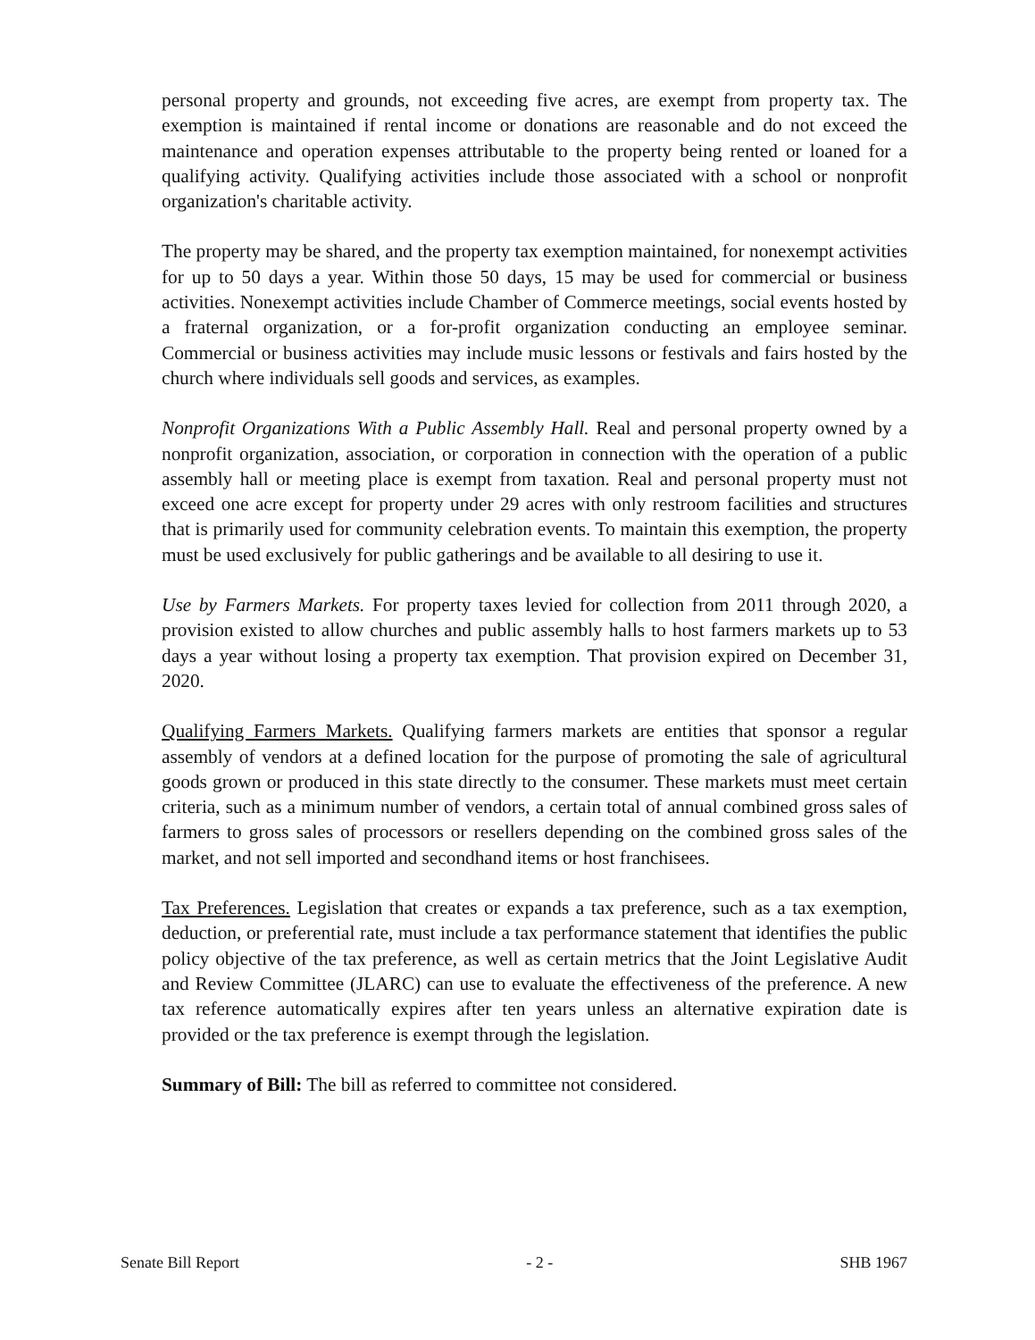personal property and grounds, not exceeding five acres, are exempt from property tax. The exemption is maintained if rental income or donations are reasonable and do not exceed the maintenance and operation expenses attributable to the property being rented or loaned for a qualifying activity. Qualifying activities include those associated with a school or nonprofit organization's charitable activity.
The property may be shared, and the property tax exemption maintained, for nonexempt activities for up to 50 days a year. Within those 50 days, 15 may be used for commercial or business activities. Nonexempt activities include Chamber of Commerce meetings, social events hosted by a fraternal organization, or a for-profit organization conducting an employee seminar. Commercial or business activities may include music lessons or festivals and fairs hosted by the church where individuals sell goods and services, as examples.
Nonprofit Organizations With a Public Assembly Hall. Real and personal property owned by a nonprofit organization, association, or corporation in connection with the operation of a public assembly hall or meeting place is exempt from taxation. Real and personal property must not exceed one acre except for property under 29 acres with only restroom facilities and structures that is primarily used for community celebration events. To maintain this exemption, the property must be used exclusively for public gatherings and be available to all desiring to use it.
Use by Farmers Markets. For property taxes levied for collection from 2011 through 2020, a provision existed to allow churches and public assembly halls to host farmers markets up to 53 days a year without losing a property tax exemption. That provision expired on December 31, 2020.
Qualifying Farmers Markets. Qualifying farmers markets are entities that sponsor a regular assembly of vendors at a defined location for the purpose of promoting the sale of agricultural goods grown or produced in this state directly to the consumer. These markets must meet certain criteria, such as a minimum number of vendors, a certain total of annual combined gross sales of farmers to gross sales of processors or resellers depending on the combined gross sales of the market, and not sell imported and secondhand items or host franchisees.
Tax Preferences. Legislation that creates or expands a tax preference, such as a tax exemption, deduction, or preferential rate, must include a tax performance statement that identifies the public policy objective of the tax preference, as well as certain metrics that the Joint Legislative Audit and Review Committee (JLARC) can use to evaluate the effectiveness of the preference. A new tax reference automatically expires after ten years unless an alternative expiration date is provided or the tax preference is exempt through the legislation.
Summary of Bill: The bill as referred to committee not considered.
Senate Bill Report - 2 - SHB 1967